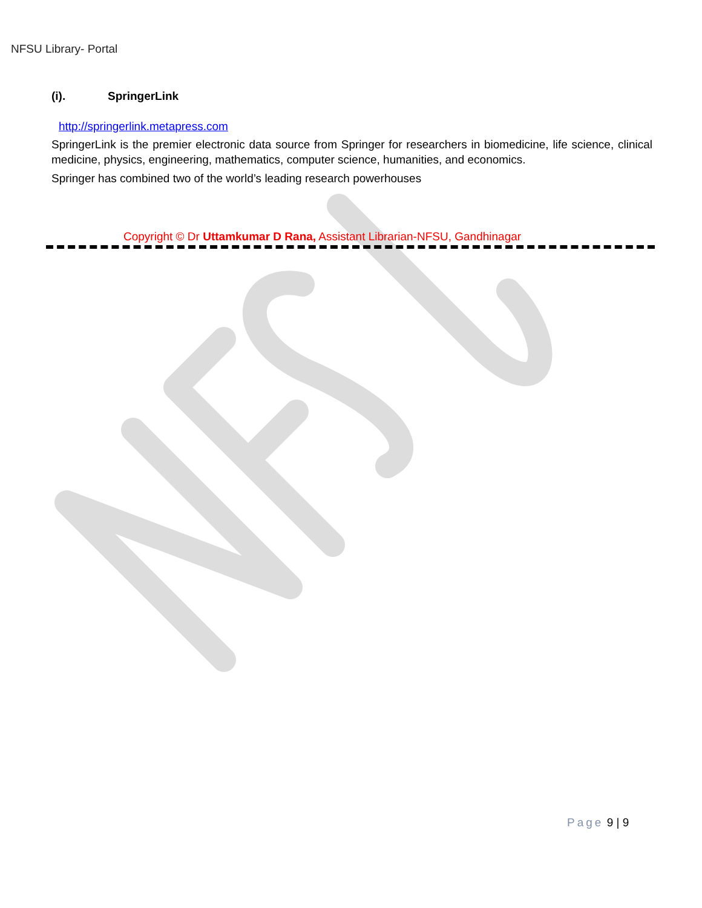NFSU Library- Portal
(i). SpringerLink
http://springerlink.metapress.com
SpringerLink is the premier electronic data source from Springer for researchers in biomedicine, life science, clinical medicine, physics, engineering, mathematics, computer science, humanities, and economics.
Springer has combined two of the world’s leading research powerhouses
Copyright © Dr Uttamkumar D Rana, Assistant Librarian-NFSU, Gandhinagar
Page 9 | 9